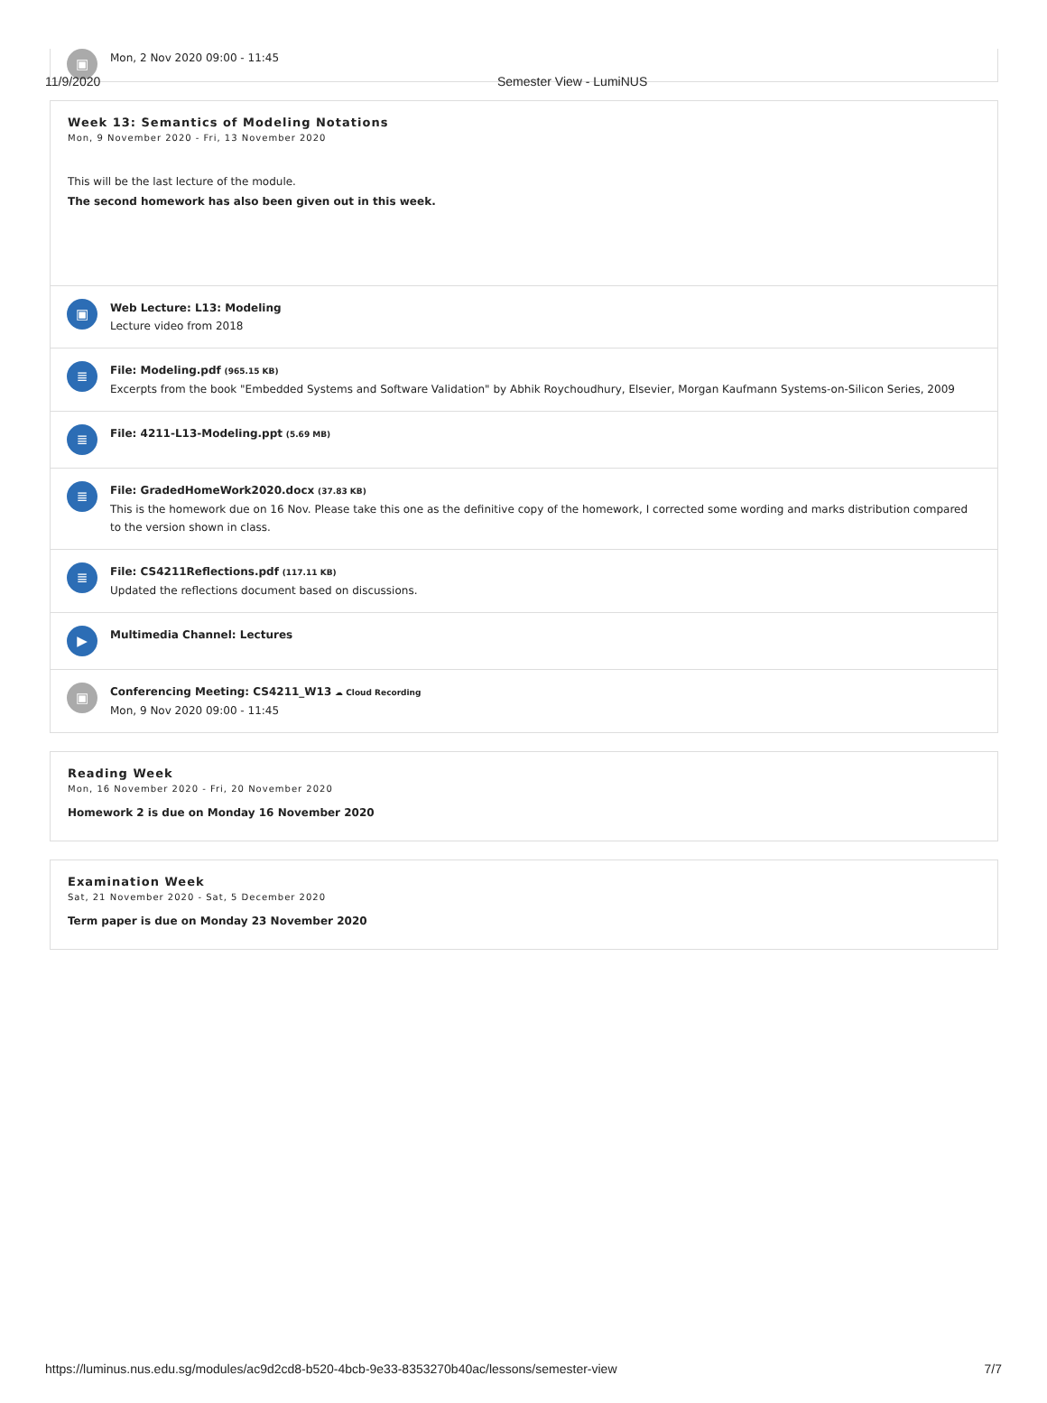11/9/2020 Semester View - LumiNUS
▣
Mon, 2 Nov 2020 09:00 - 11:45
Week 13: Semantics of Modeling Notations
Mon, 9 November 2020 - Fri, 13 November 2020
This will be the last lecture of the module.
The second homework has also been given out in this week.
▣
Web Lecture: L13: Modeling
Lecture video from 2018
≣
File: Modeling.pdf (965.15 KB)
Excerpts from the book "Embedded Systems and Software Validation" by Abhik Roychoudhury, Elsevier, Morgan Kaufmann Systems-on-Silicon Series, 2009
≣
File: 4211-L13-Modeling.ppt (5.69 MB)
≣
File: GradedHomeWork2020.docx (37.83 KB)
This is the homework due on 16 Nov. Please take this one as the definitive copy of the homework, I corrected some wording and marks distribution compared to the version shown in class.
≣
File: CS4211Reflections.pdf (117.11 KB)
Updated the reflections document based on discussions.
▶
Multimedia Channel: Lectures
▣
Conferencing Meeting: CS4211_W13 ☁ Cloud Recording
Mon, 9 Nov 2020 09:00 - 11:45
Reading Week
Mon, 16 November 2020 - Fri, 20 November 2020
Homework 2 is due on Monday 16 November 2020
Examination Week
Sat, 21 November 2020 - Sat, 5 December 2020
Term paper is due on Monday 23 November 2020
https://luminus.nus.edu.sg/modules/ac9d2cd8-b520-4bcb-9e33-8353270b40ac/lessons/semester-view 7/7